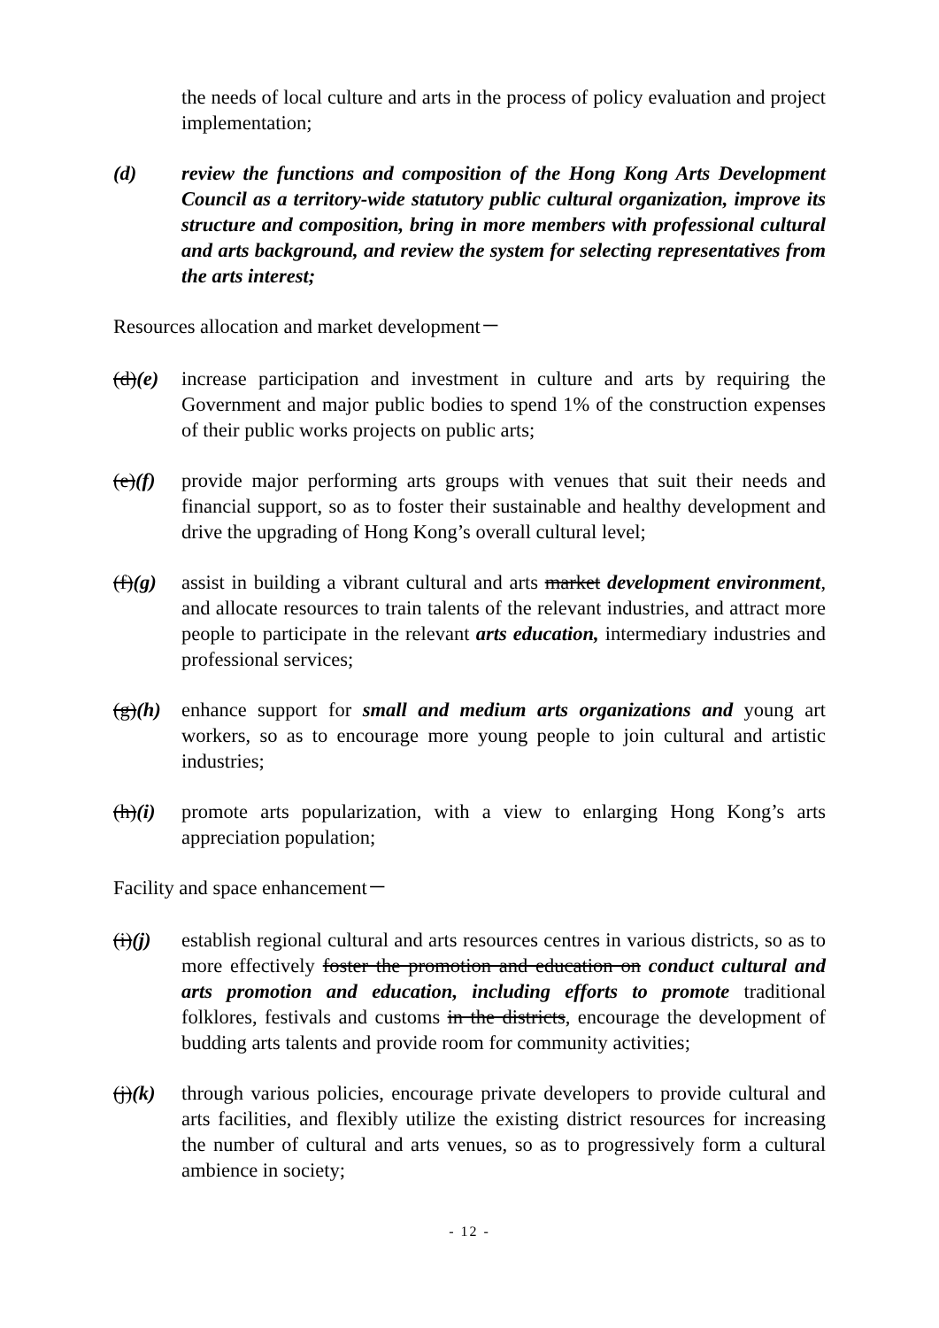the needs of local culture and arts in the process of policy evaluation and project implementation;
(d) review the functions and composition of the Hong Kong Arts Development Council as a territory-wide statutory public cultural organization, improve its structure and composition, bring in more members with professional cultural and arts background, and review the system for selecting representatives from the arts interest;
Resources allocation and market development－
(d)(e)
increase participation and investment in culture and arts by requiring the Government and major public bodies to spend 1% of the construction expenses of their public works projects on public arts;
(e)(f)
provide major performing arts groups with venues that suit their needs and financial support, so as to foster their sustainable and healthy development and drive the upgrading of Hong Kong’s overall cultural level;
(f)(g)
assist in building a vibrant cultural and arts market development environment, and allocate resources to train talents of the relevant industries, and attract more people to participate in the relevant arts education, intermediary industries and professional services;
(g)(h)
enhance support for small and medium arts organizations and young art workers, so as to encourage more young people to join cultural and artistic industries;
(h)(i)
promote arts popularization, with a view to enlarging Hong Kong’s arts appreciation population;
Facility and space enhancement－
(i)(j)
establish regional cultural and arts resources centres in various districts, so as to more effectively foster the promotion and education on conduct cultural and arts promotion and education, including efforts to promote traditional folklores, festivals and customs in the districts, encourage the development of budding arts talents and provide room for community activities;
(j)(k)
through various policies, encourage private developers to provide cultural and arts facilities, and flexibly utilize the existing district resources for increasing the number of cultural and arts venues, so as to progressively form a cultural ambience in society;
- 12 -